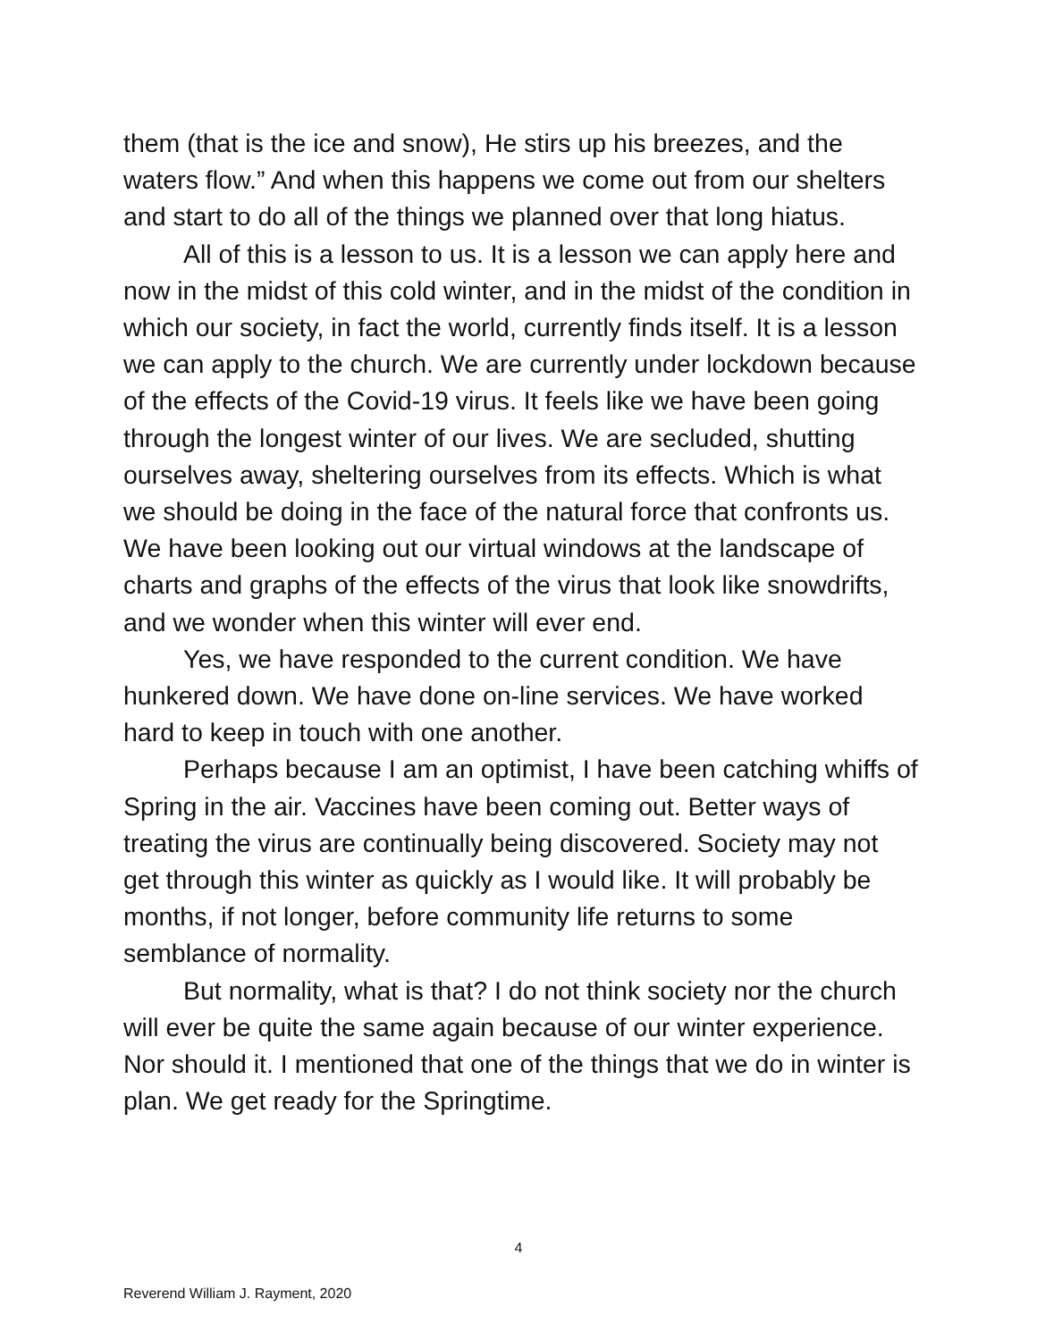them (that is the ice and snow), He stirs up his breezes, and the waters flow.” And when this happens we come out from our shelters and start to do all of the things we planned over that long hiatus.
All of this is a lesson to us. It is a lesson we can apply here and now in the midst of this cold winter, and in the midst of the condition in which our society, in fact the world, currently finds itself. It is a lesson we can apply to the church. We are currently under lockdown because of the effects of the Covid-19 virus. It feels like we have been going through the longest winter of our lives. We are secluded, shutting ourselves away, sheltering ourselves from its effects. Which is what we should be doing in the face of the natural force that confronts us. We have been looking out our virtual windows at the landscape of charts and graphs of the effects of the virus that look like snowdrifts, and we wonder when this winter will ever end.
Yes, we have responded to the current condition. We have hunkered down. We have done on-line services. We have worked hard to keep in touch with one another.
Perhaps because I am an optimist, I have been catching whiffs of Spring in the air. Vaccines have been coming out. Better ways of treating the virus are continually being discovered. Society may not get through this winter as quickly as I would like. It will probably be months, if not longer, before community life returns to some semblance of normality.
But normality, what is that? I do not think society nor the church will ever be quite the same again because of our winter experience. Nor should it. I mentioned that one of the things that we do in winter is plan. We get ready for the Springtime.
4
Reverend William J. Rayment, 2020